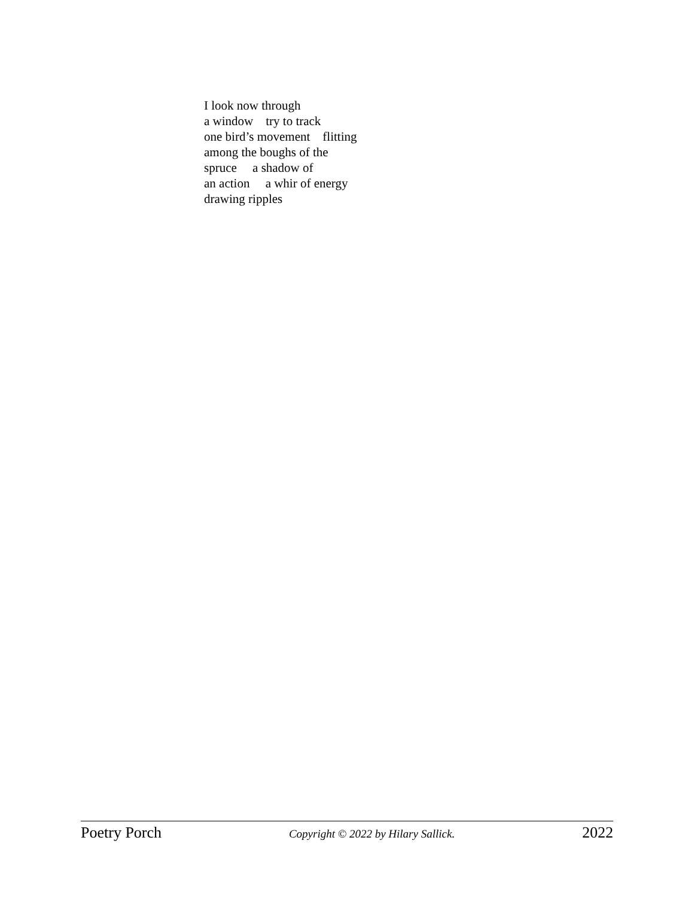I look now through a window try to track one bird’s movement flitting among the boughs of the spruce a shadow of an action a whir of energy drawing ripples
Poetry Porch Copyright © 2022 by Hilary Sallick. 2022